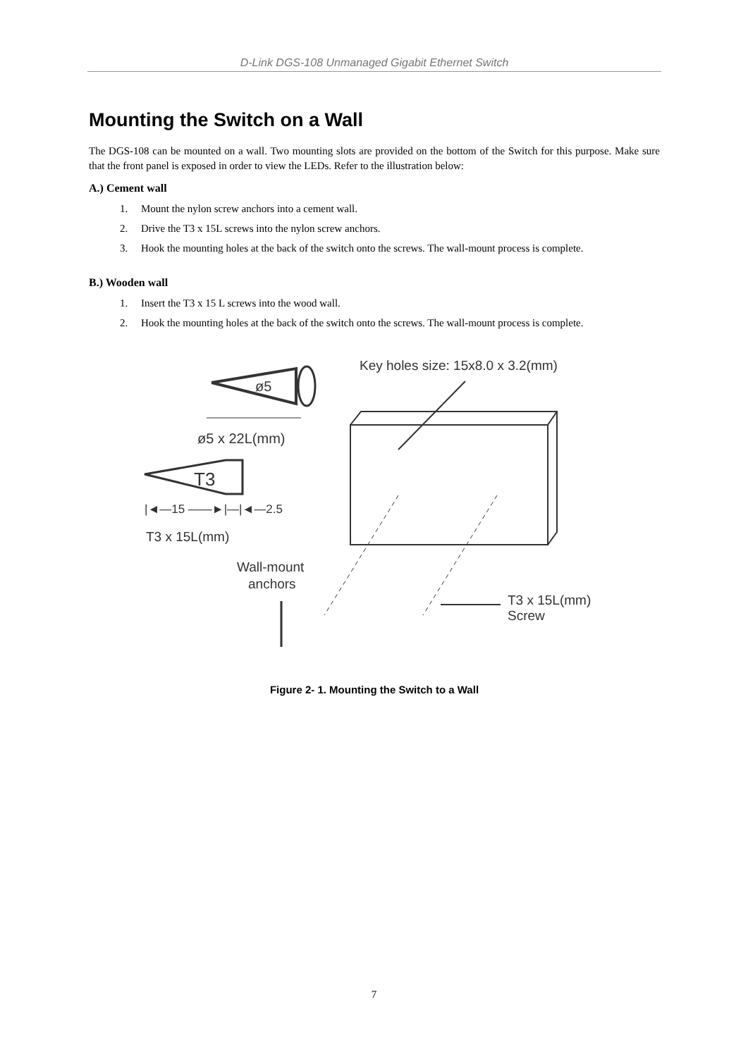D-Link DGS-108 Unmanaged Gigabit Ethernet Switch
Mounting the Switch on a Wall
The DGS-108 can be mounted on a wall. Two mounting slots are provided on the bottom of the Switch for this purpose. Make sure that the front panel is exposed in order to view the LEDs. Refer to the illustration below:
A.) Cement wall
1. Mount the nylon screw anchors into a cement wall.
2. Drive the T3 x 15L screws into the nylon screw anchors.
3. Hook the mounting holes at the back of the switch onto the screws. The wall-mount process is complete.
B.) Wooden wall
1. Insert the T3 x 15 L screws into the wood wall.
2. Hook the mounting holes at the back of the switch onto the screws. The wall-mount process is complete.
Key holes size: 15x8.0 x 3.2(mm)
ø5
ø5 x 22L(mm)
T3
|◄—15 ——►|—|◄—2.5
T3 x 15L(mm)
Wall-mount
anchors
T3 x 15L(mm)
Screw
Figure 2- 1. Mounting the Switch to a Wall
7